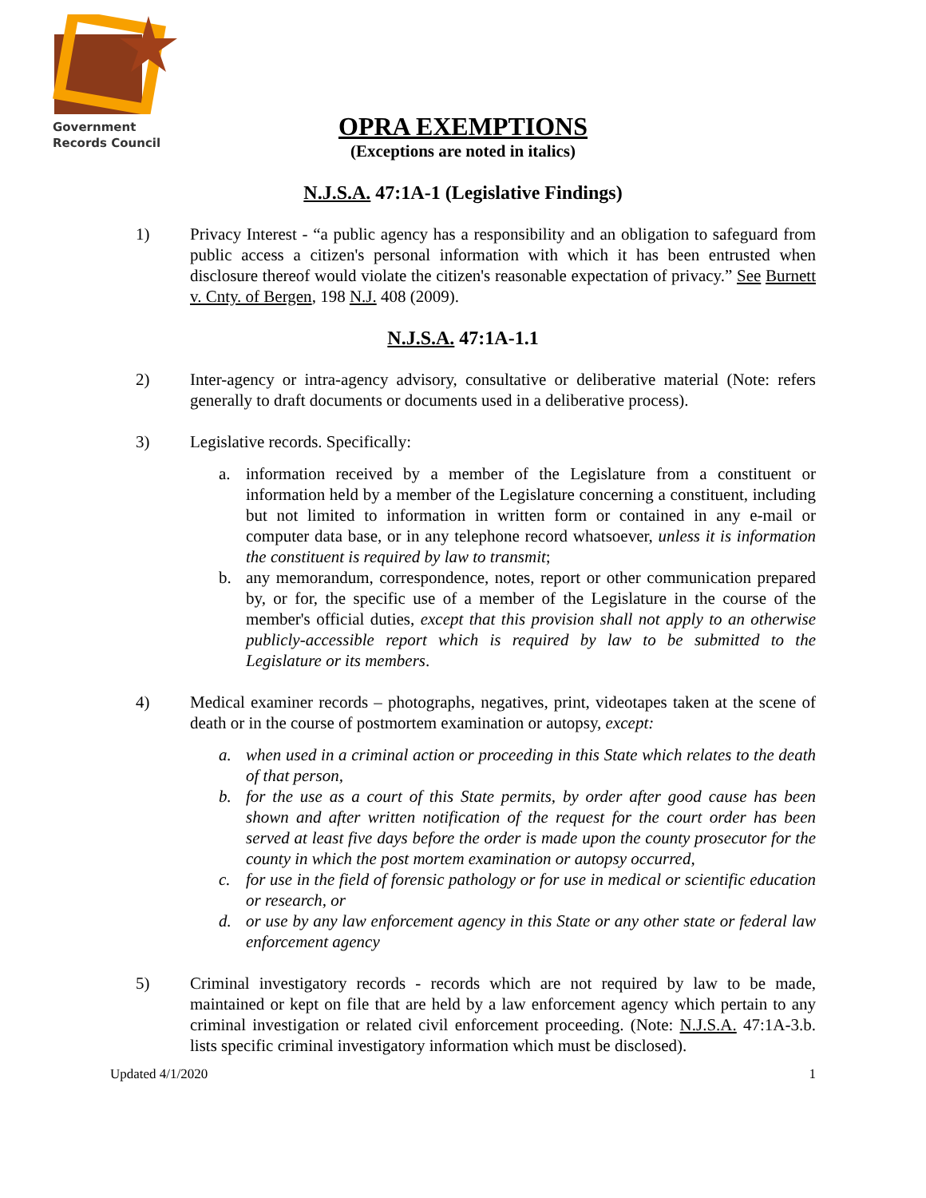Government
Records Council
OPRA EXEMPTIONS
(Exceptions are noted in italics)
N.J.S.A. 47:1A-1 (Legislative Findings)
1) Privacy Interest - “a public agency has a responsibility and an obligation to safeguard from public access a citizen's personal information with which it has been entrusted when disclosure thereof would violate the citizen's reasonable expectation of privacy.” See Burnett v. Cnty. of Bergen, 198 N.J. 408 (2009).
N.J.S.A. 47:1A-1.1
2) Inter-agency or intra-agency advisory, consultative or deliberative material (Note: refers generally to draft documents or documents used in a deliberative process).
3) Legislative records. Specifically:
a. information received by a member of the Legislature from a constituent or information held by a member of the Legislature concerning a constituent, including but not limited to information in written form or contained in any e-mail or computer data base, or in any telephone record whatsoever, unless it is information the constituent is required by law to transmit;
b. any memorandum, correspondence, notes, report or other communication prepared by, or for, the specific use of a member of the Legislature in the course of the member's official duties, except that this provision shall not apply to an otherwise publicly-accessible report which is required by law to be submitted to the Legislature or its members.
4) Medical examiner records – photographs, negatives, print, videotapes taken at the scene of death or in the course of postmortem examination or autopsy, except:
a. when used in a criminal action or proceeding in this State which relates to the death of that person,
b. for the use as a court of this State permits, by order after good cause has been shown and after written notification of the request for the court order has been served at least five days before the order is made upon the county prosecutor for the county in which the post mortem examination or autopsy occurred,
c. for use in the field of forensic pathology or for use in medical or scientific education or research, or
d. or use by any law enforcement agency in this State or any other state or federal law enforcement agency
5) Criminal investigatory records - records which are not required by law to be made, maintained or kept on file that are held by a law enforcement agency which pertain to any criminal investigation or related civil enforcement proceeding. (Note: N.J.S.A. 47:1A-3.b. lists specific criminal investigatory information which must be disclosed).
Updated 4/1/2020 1